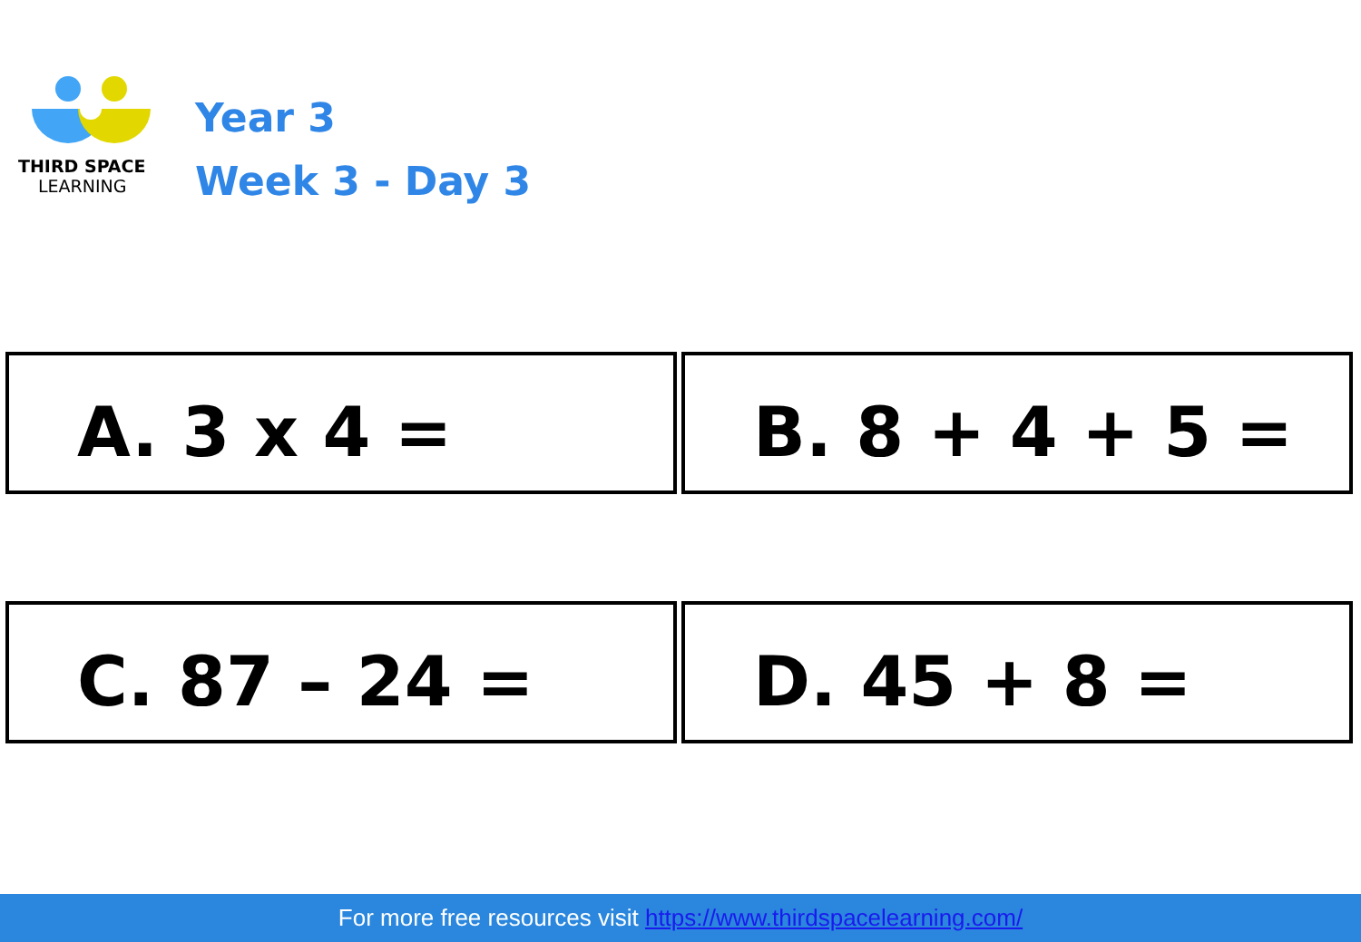THIRD SPACE
LEARNING
Year 3
Week 3 - Day 3
A. 3 x 4 = B. 8 + 4 + 5 =
C. 87 – 24 = D. 45 + 8 =
For more free resources visit https://www.thirdspacelearning.com/